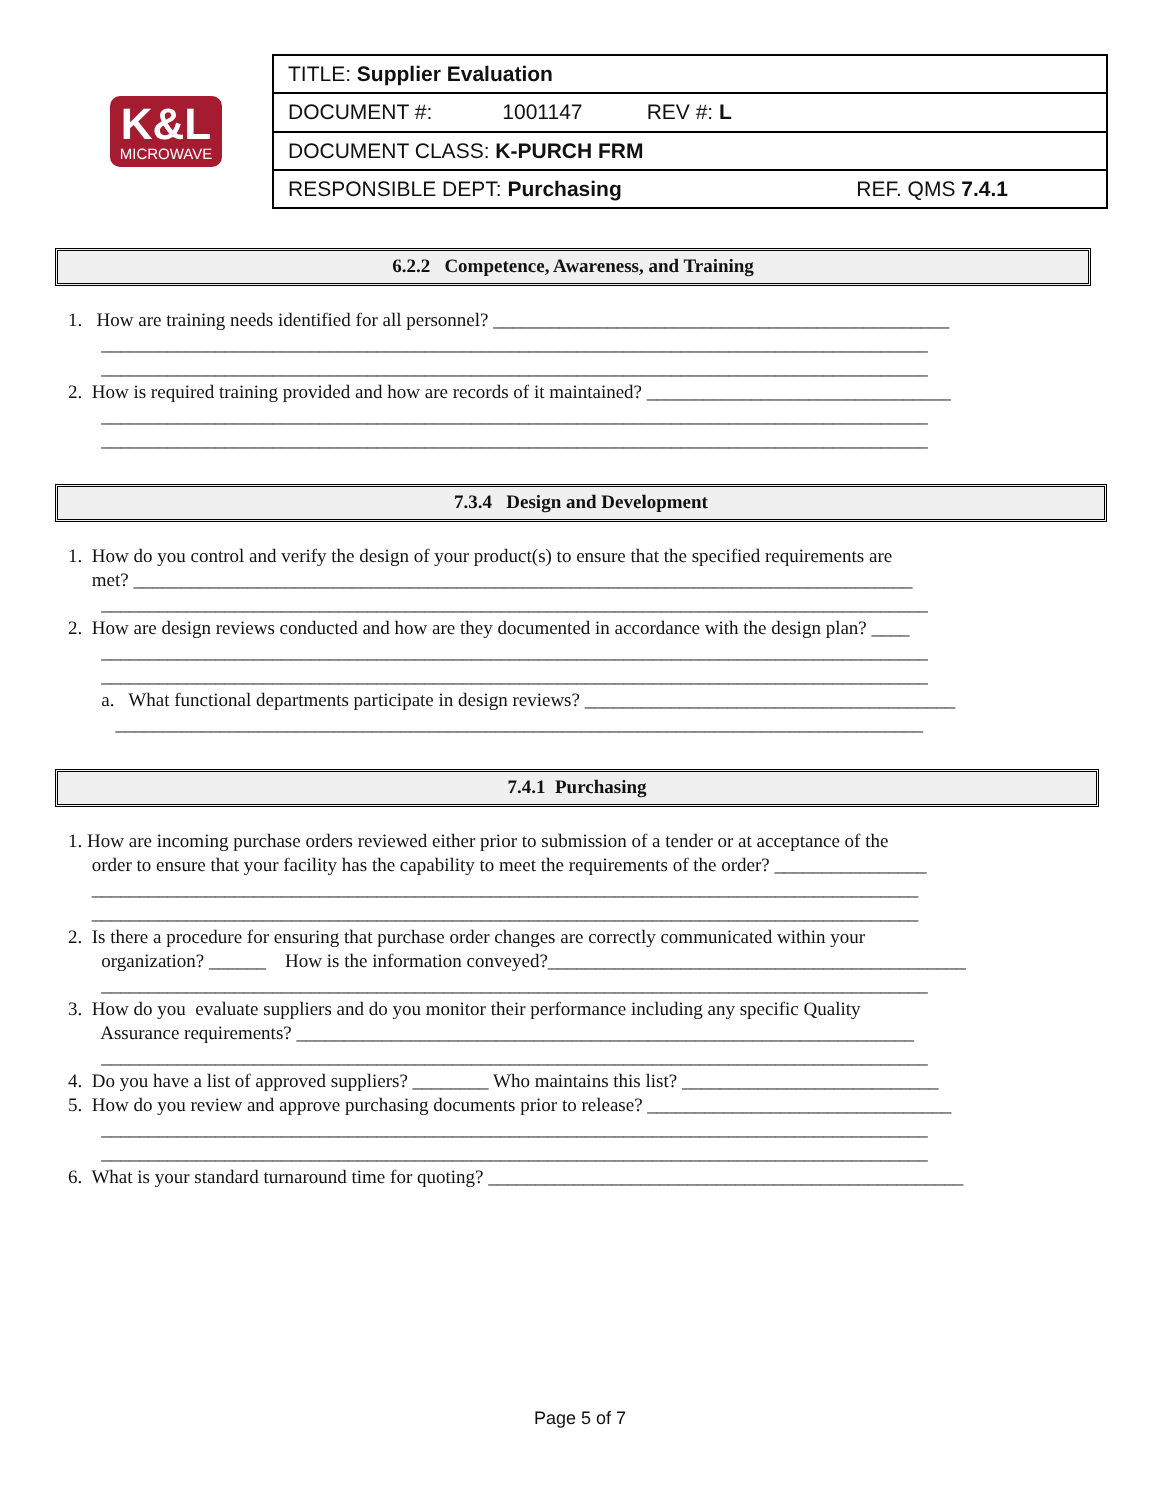K&L
MICROWAVE
| TITLE: Supplier Evaluation |
| DOCUMENT #: 1001147 REV #: L |
| DOCUMENT CLASS: K-PURCH FRM |
| RESPONSIBLE DEPT: Purchasing REF. QMS 7.4.1 |
6.2.2 Competence, Awareness, and Training
1. How are training needs identified for all personnel? ________________________________________________ _______________________________________________________________________________________ _______________________________________________________________________________________ 2. How is required training provided and how are records of it maintained? ________________________________ _______________________________________________________________________________________ _______________________________________________________________________________________
7.3.4 Design and Development
1. How do you control and verify the design of your product(s) to ensure that the specified requirements are met? __________________________________________________________________________________ _______________________________________________________________________________________ 2. How are design reviews conducted and how are they documented in accordance with the design plan? ____ _______________________________________________________________________________________ _______________________________________________________________________________________ a. What functional departments participate in design reviews? _______________________________________ _____________________________________________________________________________________
7.4.1 Purchasing
1. How are incoming purchase orders reviewed either prior to submission of a tender or at acceptance of the order to ensure that your facility has the capability to meet the requirements of the order? ________________ _______________________________________________________________________________________ _______________________________________________________________________________________ 2. Is there a procedure for ensuring that purchase order changes are correctly communicated within your organization? ______ How is the information conveyed?____________________________________________ _______________________________________________________________________________________ 3. How do you evaluate suppliers and do you monitor their performance including any specific Quality Assurance requirements? _________________________________________________________________ _______________________________________________________________________________________ 4. Do you have a list of approved suppliers? ________ Who maintains this list? ___________________________ 5. How do you review and approve purchasing documents prior to release? ________________________________ _______________________________________________________________________________________ _______________________________________________________________________________________ 6. What is your standard turnaround time for quoting? __________________________________________________
Page 5 of 7